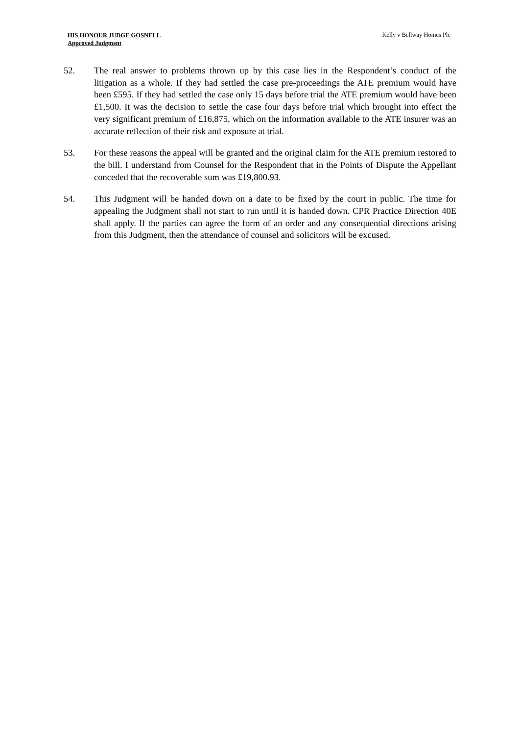HIS HONOUR JUDGE GOSNELL
Approved Judgment
Kelly v Bellway Homes Plc
52. The real answer to problems thrown up by this case lies in the Respondent’s conduct of the litigation as a whole. If they had settled the case pre-proceedings the ATE premium would have been £595. If they had settled the case only 15 days before trial the ATE premium would have been £1,500. It was the decision to settle the case four days before trial which brought into effect the very significant premium of £16,875, which on the information available to the ATE insurer was an accurate reflection of their risk and exposure at trial.
53. For these reasons the appeal will be granted and the original claim for the ATE premium restored to the bill. I understand from Counsel for the Respondent that in the Points of Dispute the Appellant conceded that the recoverable sum was £19,800.93.
54. This Judgment will be handed down on a date to be fixed by the court in public. The time for appealing the Judgment shall not start to run until it is handed down. CPR Practice Direction 40E shall apply. If the parties can agree the form of an order and any consequential directions arising from this Judgment, then the attendance of counsel and solicitors will be excused.